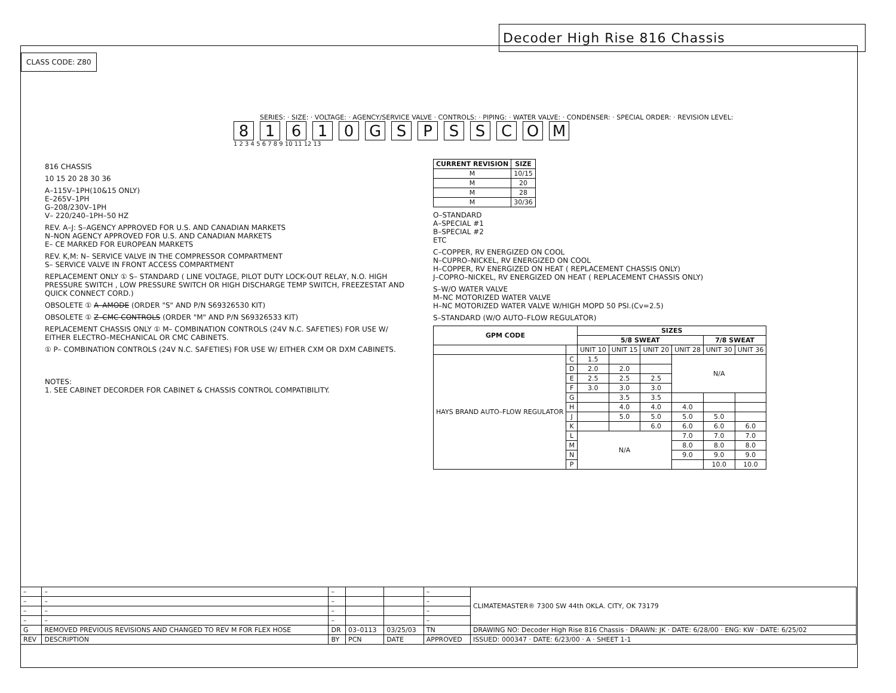Decoder High Rise 816 Chassis
CLASS CODE: Z80
SERIES: · SIZE: · VOLTAGE: · AGENCY/SERVICE VALVE · CONTROLS: · PIPING: · WATER VALVE: · CONDENSER: · SPECIAL ORDER: · REVISION LEVEL:
81610 GSPSSCOM
1 2 3 4 5 6 7 8 9 10 11 12 13
816 CHASSIS
10 15 20 28 30 36
A–115V–1PH(10&15 ONLY)
E–265V–1PH
G–208/230V–1PH
V– 220/240–1PH–50 HZ
REV. A–J: S–AGENCY APPROVED FOR U.S. AND CANADIAN MARKETS
N–NON AGENCY APPROVED FOR U.S. AND CANADIAN MARKETS
E– CE MARKED FOR EUROPEAN MARKETS
REV. K,M: N– SERVICE VALVE IN THE COMPRESSOR COMPARTMENT
S– SERVICE VALVE IN FRONT ACCESS COMPARTMENT
REPLACEMENT ONLY ① S– STANDARD ( LINE VOLTAGE, PILOT DUTY LOCK-OUT RELAY, N.O. HIGH PRESSURE SWITCH , LOW PRESSURE SWITCH OR HIGH DISCHARGE TEMP SWITCH, FREEZESTAT AND QUICK CONNECT CORD.)
OBSOLETE ① A–AMODE (ORDER "S" AND P/N S69326530 KIT)
OBSOLETE ① Z–CMC CONTROLS (ORDER "M" AND P/N S69326533 KIT)
REPLACEMENT CHASSIS ONLY ① M– COMBINATION CONTROLS (24V N.C. SAFETIES) FOR USE W/ EITHER ELECTRO–MECHANICAL OR CMC CABINETS.
① P– COMBINATION CONTROLS (24V N.C. SAFETIES) FOR USE W/ EITHER CXM OR DXM CABINETS.
NOTES:
1. SEE CABINET DECORDER FOR CABINET & CHASSIS CONTROL COMPATIBILITY.
| CURRENT REVISION | SIZE |
| --- | --- |
| M | 10/15 |
| M | 20 |
| M | 28 |
| M | 30/36 |
O–STANDARD
A–SPECIAL #1
B–SPECIAL #2
ETC
C–COPPER, RV ENERGIZED ON COOL
N–CUPRO–NICKEL, RV ENERGIZED ON COOL
H–COPPER, RV ENERGIZED ON HEAT ( REPLACEMENT CHASSIS ONLY)
J–COPRO–NICKEL, RV ENERGIZED ON HEAT ( REPLACEMENT CHASSIS ONLY)
S–W/O WATER VALVE
M–NC MOTORIZED WATER VALVE
H–NC MOTORIZED WATER VALVE W/HIGH MOPD 50 PSI.(Cv=2.5)
S–STANDARD (W/O AUTO–FLOW REGULATOR)
| GPM CODE | | SIZES | | | | | |
| --- | --- | --- | --- | --- | --- | --- | --- |
| | | 5/8 SWEAT | | | | 7/8 SWEAT | |
| | | UNIT 10 | UNIT 15 | UNIT 20 | UNIT 28 | UNIT 30 | UNIT 36 |
| HAYS BRAND AUTO–FLOW REGULATOR | C | 1.5 | | | N/A | | |
| | D | 2.0 | 2.0 | | | | |
| | E | 2.5 | 2.5 | 2.5 | | | |
| | F | 3.0 | 3.0 | 3.0 | | | |
| | G | | 3.5 | 3.5 | | | |
| | H | | 4.0 | 4.0 | 4.0 | | |
| | J | | 5.0 | 5.0 | 5.0 | 5.0 | |
| | K | | | 6.0 | 6.0 | 6.0 | 6.0 |
| | L | N/A | | | 7.0 | 7.0 | 7.0 |
| | M | | | | 8.0 | 8.0 | 8.0 |
| | N | | | | 9.0 | 9.0 | 9.0 |
| | P | | | | | 10.0 | 10.0 |
| – | – | – | | | – | CLIMATEMASTER® 7300 SW 44th OKLA. CITY, OK 73179 |
| – | – | – | | | – | |
| – | – | – | | | – | |
| – | – | – | | | – | |
| G | REMOVED PREVIOUS REVISIONS AND CHANGED TO REV M FOR FLEX HOSE | DR | 03–0113 | 03/25/03 | TN | DRAWING NO: Decoder High Rise 816 Chassis · DRAWN: JK · DATE: 6/28/00 · ENG: KW · DATE: 6/25/02 |
| REV | DESCRIPTION | BY | PCN | DATE | APPROVED | ISSUED: 000347 · DATE: 6/23/00 · A · SHEET 1-1 |